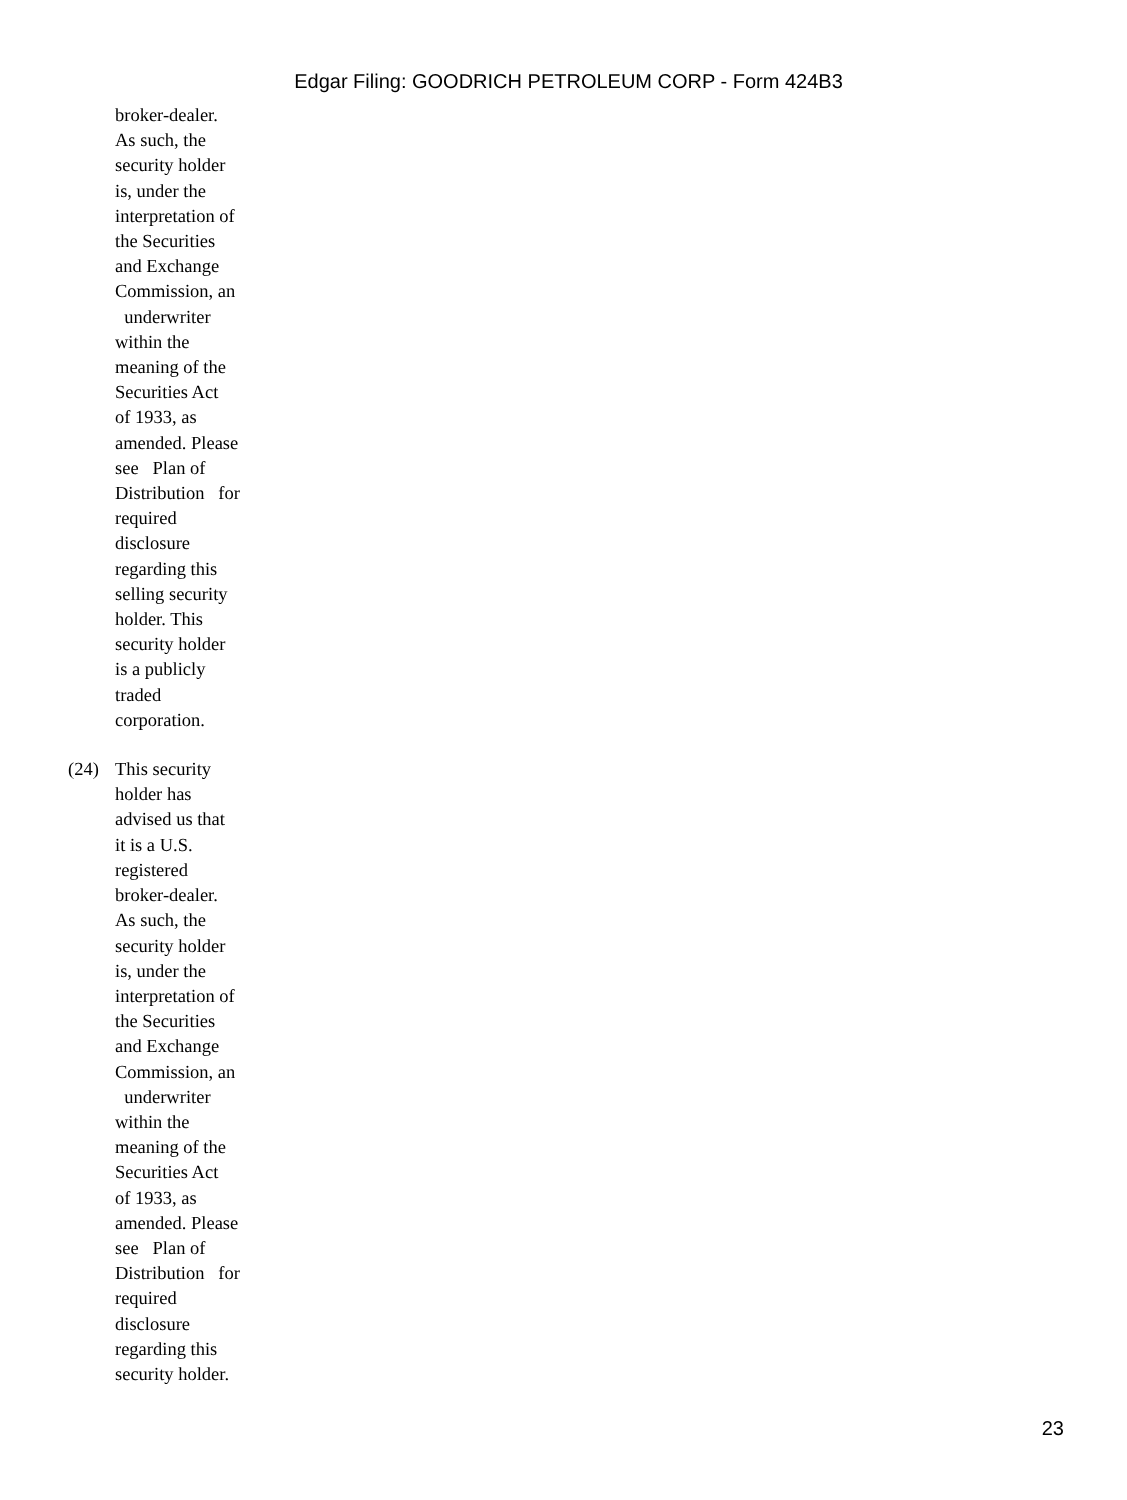Edgar Filing: GOODRICH PETROLEUM CORP - Form 424B3
broker-dealer.
As such, the
security holder
is, under the
interpretation of
the Securities
and Exchange
Commission, an
underwriter
within the
meaning of the
Securities Act
of 1933, as
amended. Please
see Plan of
Distribution for
required
disclosure
regarding this
selling security
holder. This
security holder
is a publicly
traded
corporation.
(24) This security
holder has
advised us that
it is a U.S.
registered
broker-dealer.
As such, the
security holder
is, under the
interpretation of
the Securities
and Exchange
Commission, an
underwriter
within the
meaning of the
Securities Act
of 1933, as
amended. Please
see Plan of
Distribution for
required
disclosure
regarding this
security holder.
23